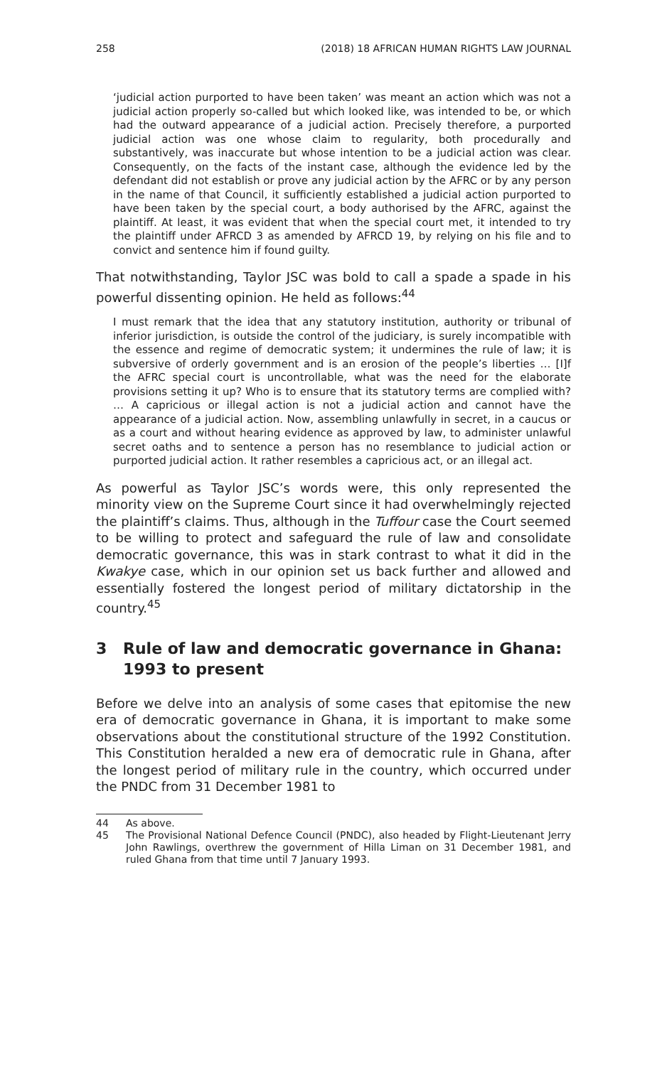258 (2018) 18 AFRICAN HUMAN RIGHTS LAW JOURNAL
‘judicial action purported to have been taken’ was meant an action which was not a judicial action properly so-called but which looked like, was intended to be, or which had the outward appearance of a judicial action. Precisely therefore, a purported judicial action was one whose claim to regularity, both procedurally and substantively, was inaccurate but whose intention to be a judicial action was clear. Consequently, on the facts of the instant case, although the evidence led by the defendant did not establish or prove any judicial action by the AFRC or by any person in the name of that Council, it sufficiently established a judicial action purported to have been taken by the special court, a body authorised by the AFRC, against the plaintiff. At least, it was evident that when the special court met, it intended to try the plaintiff under AFRCD 3 as amended by AFRCD 19, by relying on his file and to convict and sentence him if found guilty.
That notwithstanding, Taylor JSC was bold to call a spade a spade in his powerful dissenting opinion. He held as follows:<sup>44</sup>
I must remark that the idea that any statutory institution, authority or tribunal of inferior jurisdiction, is outside the control of the judiciary, is surely incompatible with the essence and regime of democratic system; it undermines the rule of law; it is subversive of orderly government and is an erosion of the people’s liberties … [I]f the AFRC special court is uncontrollable, what was the need for the elaborate provisions setting it up? Who is to ensure that its statutory terms are complied with? … A capricious or illegal action is not a judicial action and cannot have the appearance of a judicial action. Now, assembling unlawfully in secret, in a caucus or as a court and without hearing evidence as approved by law, to administer unlawful secret oaths and to sentence a person has no resemblance to judicial action or purported judicial action. It rather resembles a capricious act, or an illegal act.
As powerful as Taylor JSC’s words were, this only represented the minority view on the Supreme Court since it had overwhelmingly rejected the plaintiff’s claims. Thus, although in the Tuffour case the Court seemed to be willing to protect and safeguard the rule of law and consolidate democratic governance, this was in stark contrast to what it did in the Kwakye case, which in our opinion set us back further and allowed and essentially fostered the longest period of military dictatorship in the country.<sup>45</sup>
3 Rule of law and democratic governance in Ghana: 1993 to present
Before we delve into an analysis of some cases that epitomise the new era of democratic governance in Ghana, it is important to make some observations about the constitutional structure of the 1992 Constitution. This Constitution heralded a new era of democratic rule in Ghana, after the longest period of military rule in the country, which occurred under the PNDC from 31 December 1981 to
44 As above.
45 The Provisional National Defence Council (PNDC), also headed by Flight-Lieutenant Jerry John Rawlings, overthrew the government of Hilla Liman on 31 December 1981, and ruled Ghana from that time until 7 January 1993.